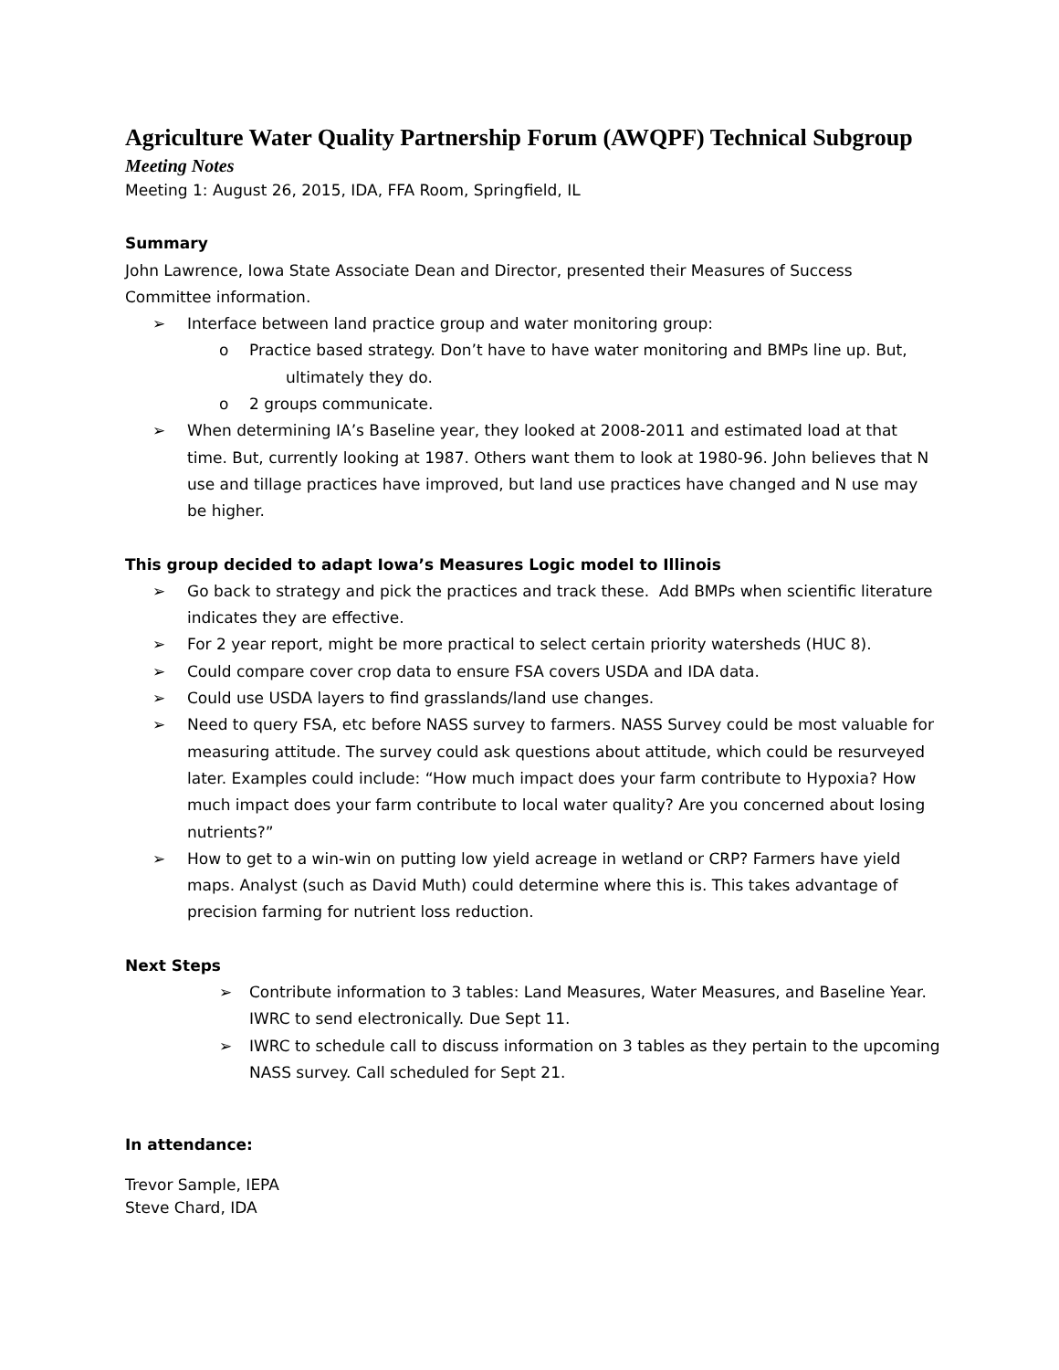Agriculture Water Quality Partnership Forum (AWQPF) Technical Subgroup
Meeting Notes
Meeting 1: August 26, 2015, IDA, FFA Room, Springfield, IL
Summary
John Lawrence, Iowa State Associate Dean and Director, presented their Measures of Success Committee information.
➢ Interface between land practice group and water monitoring group:
o Practice based strategy. Don’t have to have water monitoring and BMPs line up. But,
ultimately they do.
o 2 groups communicate.
➢ When determining IA’s Baseline year, they looked at 2008-2011 and estimated load at that time. But, currently looking at 1987. Others want them to look at 1980-96. John believes that N use and tillage practices have improved, but land use practices have changed and N use may be higher.
This group decided to adapt Iowa’s Measures Logic model to Illinois
➢ Go back to strategy and pick the practices and track these. Add BMPs when scientific literature indicates they are effective.
➢ For 2 year report, might be more practical to select certain priority watersheds (HUC 8).
➢ Could compare cover crop data to ensure FSA covers USDA and IDA data.
➢ Could use USDA layers to find grasslands/land use changes.
➢ Need to query FSA, etc before NASS survey to farmers. NASS Survey could be most valuable for measuring attitude. The survey could ask questions about attitude, which could be resurveyed later. Examples could include: “How much impact does your farm contribute to Hypoxia? How much impact does your farm contribute to local water quality? Are you concerned about losing nutrients?”
➢ How to get to a win-win on putting low yield acreage in wetland or CRP? Farmers have yield maps. Analyst (such as David Muth) could determine where this is. This takes advantage of precision farming for nutrient loss reduction.
Next Steps
➢ Contribute information to 3 tables: Land Measures, Water Measures, and Baseline Year. IWRC to send electronically. Due Sept 11.
➢ IWRC to schedule call to discuss information on 3 tables as they pertain to the upcoming NASS survey. Call scheduled for Sept 21.
In attendance:
Trevor Sample, IEPA
Steve Chard, IDA